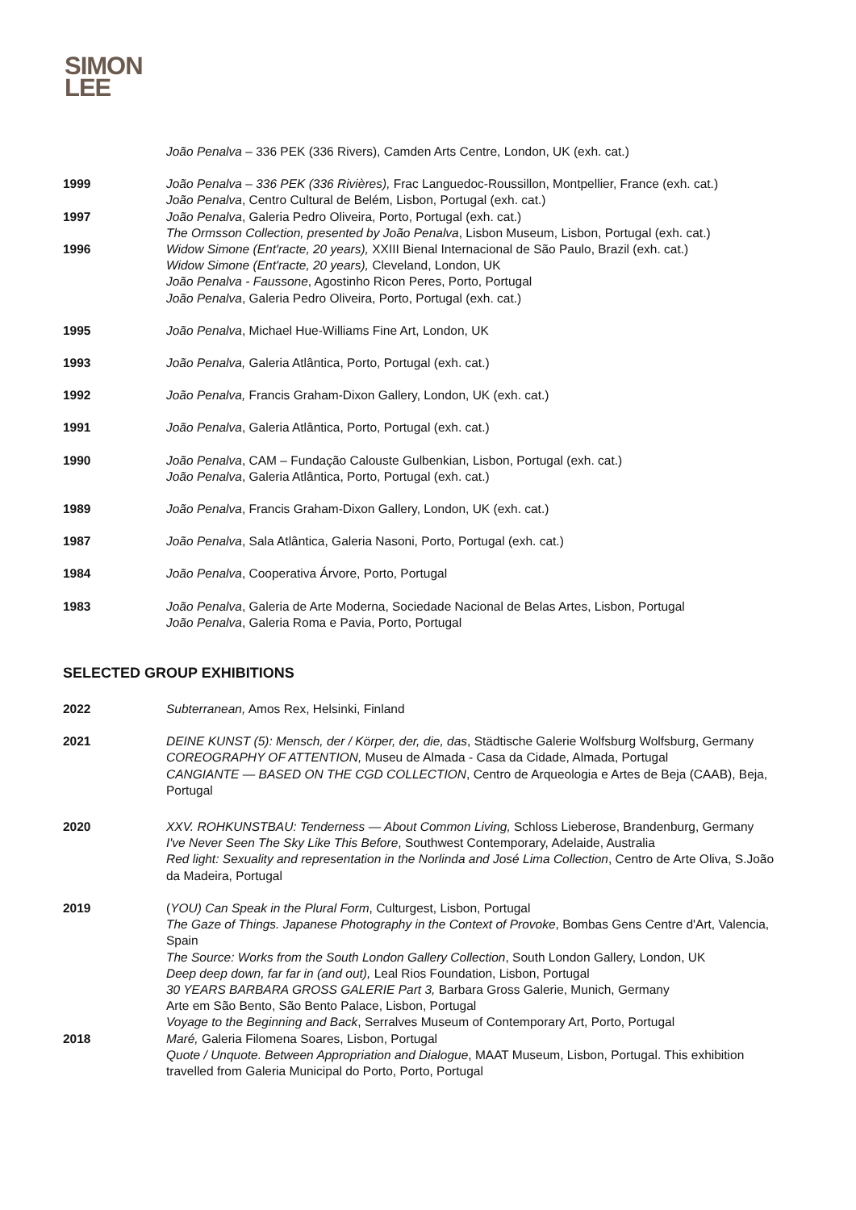SIMON
LEE
João Penalva – 336 PEK (336 Rivers), Camden Arts Centre, London, UK (exh. cat.)
1999
1997
1996
João Penalva – 336 PEK (336 Rivières), Frac Languedoc-Roussillon, Montpellier, France (exh. cat.)
João Penalva, Centro Cultural de Belém, Lisbon, Portugal (exh. cat.)
João Penalva, Galeria Pedro Oliveira, Porto, Portugal (exh. cat.)
The Ormsson Collection, presented by João Penalva, Lisbon Museum, Lisbon, Portugal (exh. cat.)
Widow Simone (Ent'racte, 20 years), XXIII Bienal Internacional de São Paulo, Brazil (exh. cat.)
Widow Simone (Ent'racte, 20 years), Cleveland, London, UK
João Penalva - Faussone, Agostinho Ricon Peres, Porto, Portugal
João Penalva, Galeria Pedro Oliveira, Porto, Portugal (exh. cat.)
1995 João Penalva, Michael Hue-Williams Fine Art, London, UK
1993 João Penalva, Galeria Atlântica, Porto, Portugal (exh. cat.)
1992 João Penalva, Francis Graham-Dixon Gallery, London, UK (exh. cat.)
1991 João Penalva, Galeria Atlântica, Porto, Portugal (exh. cat.)
1990 João Penalva, CAM – Fundação Calouste Gulbenkian, Lisbon, Portugal (exh. cat.)
João Penalva, Galeria Atlântica, Porto, Portugal (exh. cat.)
1989 João Penalva, Francis Graham-Dixon Gallery, London, UK (exh. cat.)
1987 João Penalva, Sala Atlântica, Galeria Nasoni, Porto, Portugal (exh. cat.)
1984 João Penalva, Cooperativa Árvore, Porto, Portugal
1983 João Penalva, Galeria de Arte Moderna, Sociedade Nacional de Belas Artes, Lisbon, Portugal
João Penalva, Galeria Roma e Pavia, Porto, Portugal
SELECTED GROUP EXHIBITIONS
2022 Subterranean, Amos Rex, Helsinki, Finland
2021 DEINE KUNST (5): Mensch, der / Körper, der, die, das, Städtische Galerie Wolfsburg Wolfsburg, Germany
COREOGRAPHY OF ATTENTION, Museu de Almada - Casa da Cidade, Almada, Portugal
CANGIANTE — BASED ON THE CGD COLLECTION, Centro de Arqueologia e Artes de Beja (CAAB), Beja, Portugal
2020 XXV. ROHKUNSTBAU: Tenderness — About Common Living, Schloss Lieberose, Brandenburg, Germany
I've Never Seen The Sky Like This Before, Southwest Contemporary, Adelaide, Australia
Red light: Sexuality and representation in the Norlinda and José Lima Collection, Centro de Arte Oliva, S.João da Madeira, Portugal
2019
2018
(YOU) Can Speak in the Plural Form, Culturgest, Lisbon, Portugal
The Gaze of Things. Japanese Photography in the Context of Provoke, Bombas Gens Centre d'Art, Valencia, Spain
The Source: Works from the South London Gallery Collection, South London Gallery, London, UK
Deep deep down, far far in (and out), Leal Rios Foundation, Lisbon, Portugal
30 YEARS BARBARA GROSS GALERIE Part 3, Barbara Gross Galerie, Munich, Germany
Arte em São Bento, São Bento Palace, Lisbon, Portugal
Voyage to the Beginning and Back, Serralves Museum of Contemporary Art, Porto, Portugal
Maré, Galeria Filomena Soares, Lisbon, Portugal
Quote / Unquote. Between Appropriation and Dialogue, MAAT Museum, Lisbon, Portugal. This exhibition travelled from Galeria Municipal do Porto, Porto, Portugal